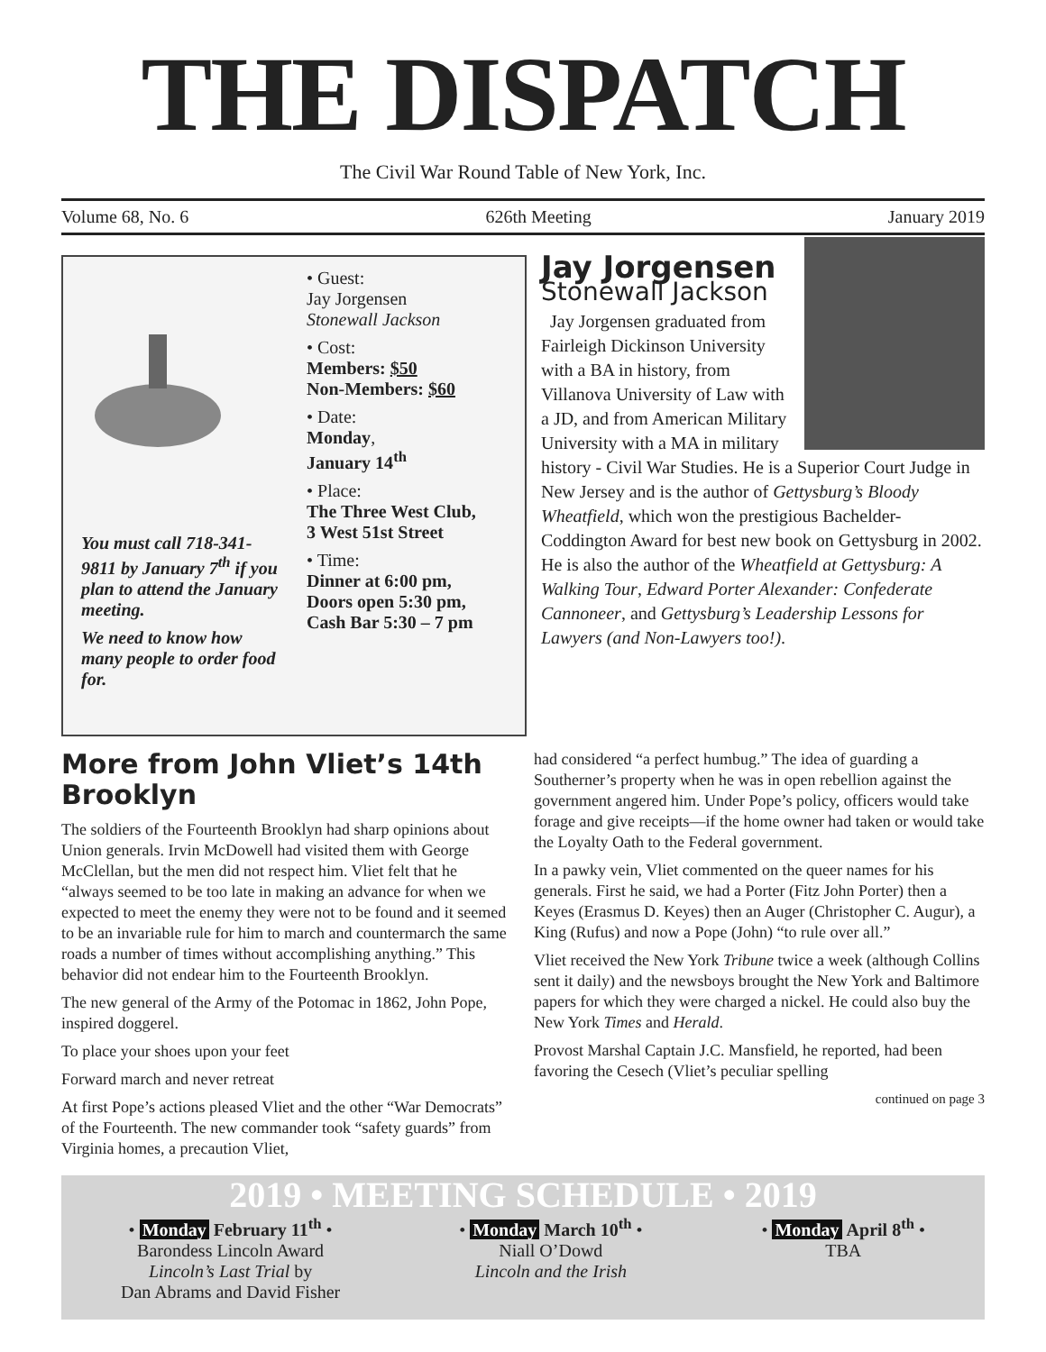THE DISPATCH
The Civil War Round Table of New York, Inc.
Volume 68, No. 6 626th Meeting January 2019
You must call 718-341-9811 by January 7<sup>th</sup> if you plan to attend the January meeting.
We need to know how many people to order food for.
• Guest:
Jay Jorgensen
Stonewall Jackson
• Cost:
Members: $50
Non-Members: $60
• Date:
Monday,
January 14<sup>th</sup>
• Place:
The Three West Club,
3 West 51st Street
• Time:
Dinner at 6:00 pm,
Doors open 5:30 pm,
Cash Bar 5:30 – 7 pm
Jay Jorgensen
Stonewall Jackson
Jay Jorgensen graduated from Fairleigh Dickinson University with a BA in history, from Villanova University of Law with a JD, and from American Military University with a MA in military history - Civil War Studies. He is a Superior Court Judge in New Jersey and is the author of Gettysburg’s Bloody Wheatfield, which won the prestigious Bachelder-Coddington Award for best new book on Gettysburg in 2002. He is also the author of the Wheatfield at Gettysburg: A Walking Tour, Edward Porter Alexander: Confederate Cannoneer, and Gettysburg’s Leadership Lessons for Lawyers (and Non-Lawyers too!).
More from John Vliet’s 14th Brooklyn
The soldiers of the Fourteenth Brooklyn had sharp opinions about Union generals. Irvin McDowell had visited them with George McClellan, but the men did not respect him. Vliet felt that he “always seemed to be too late in making an advance for when we expected to meet the enemy they were not to be found and it seemed to be an invariable rule for him to march and countermarch the same roads a number of times without accomplishing anything.” This behavior did not endear him to the Fourteenth Brooklyn.
The new general of the Army of the Potomac in 1862, John Pope, inspired doggerel.
To place your shoes upon your feet
Forward march and never retreat
At first Pope’s actions pleased Vliet and the other “War Democrats” of the Fourteenth. The new commander took “safety guards” from Virginia homes, a precaution Vliet,
had considered “a perfect humbug.” The idea of guarding a Southerner’s property when he was in open rebellion against the government angered him. Under Pope’s policy, officers would take forage and give receipts—if the home owner had taken or would take the Loyalty Oath to the Federal government.
In a pawky vein, Vliet commented on the queer names for his generals. First he said, we had a Porter (Fitz John Porter) then a Keyes (Erasmus D. Keyes) then an Auger (Christopher C. Augur), a King (Rufus) and now a Pope (John) “to rule over all.”
Vliet received the New York Tribune twice a week (although Collins sent it daily) and the newsboys brought the New York and Baltimore papers for which they were charged a nickel. He could also buy the New York Times and Herald.
Provost Marshal Captain J.C. Mansfield, he reported, had been favoring the Cesech (Vliet’s peculiar spelling
continued on page 3
2019 • MEETING SCHEDULE • 2019
• Monday February 11<sup>th</sup> •
Barondess Lincoln Award
Lincoln’s Last Trial by
Dan Abrams and David Fisher
• Monday March 10<sup>th</sup> •
Niall O’Dowd
Lincoln and the Irish
• Monday April 8<sup>th</sup> •
TBA